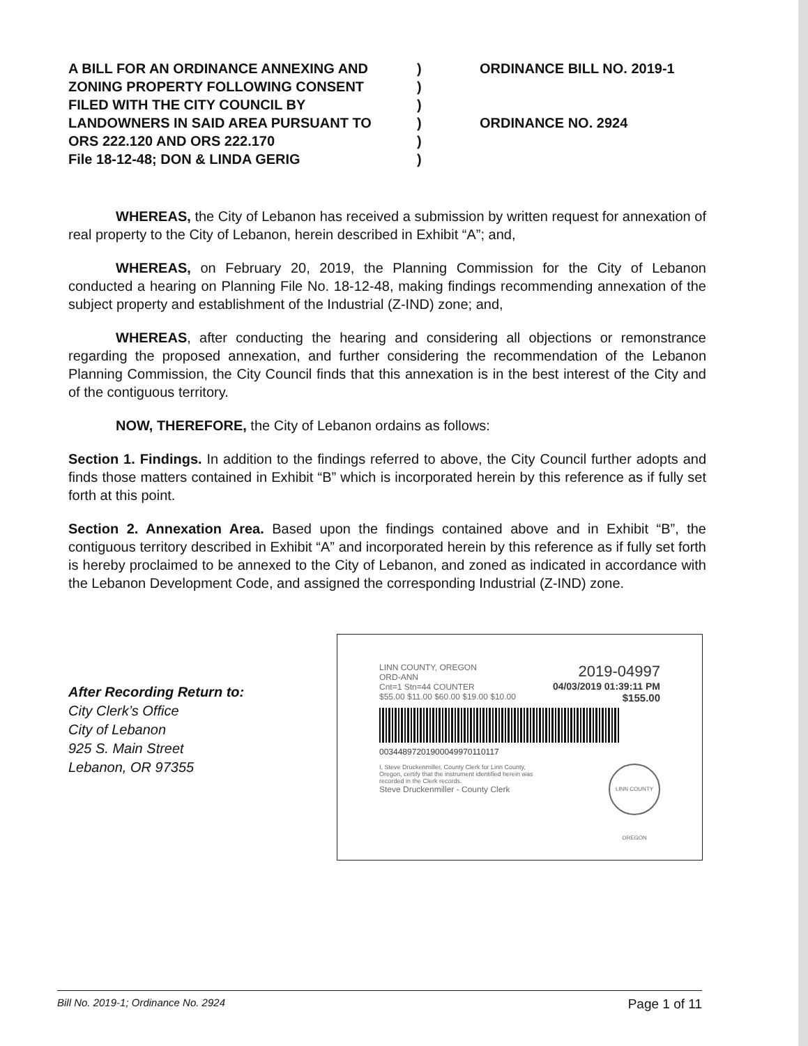A BILL FOR AN ORDINANCE ANNEXING AND
ZONING PROPERTY FOLLOWING CONSENT
FILED WITH THE CITY COUNCIL BY
LANDOWNERS IN SAID AREA PURSUANT TO
ORS 222.120 AND ORS 222.170
File 18-12-48; DON & LINDA GERIG
)
)
)
)
)
)
ORDINANCE BILL NO. 2019-1
ORDINANCE NO. 2924
WHEREAS, the City of Lebanon has received a submission by written request for annexation of real property to the City of Lebanon, herein described in Exhibit “A”; and,
WHEREAS, on February 20, 2019, the Planning Commission for the City of Lebanon conducted a hearing on Planning File No. 18-12-48, making findings recommending annexation of the subject property and establishment of the Industrial (Z-IND) zone; and,
WHEREAS, after conducting the hearing and considering all objections or remonstrance regarding the proposed annexation, and further considering the recommendation of the Lebanon Planning Commission, the City Council finds that this annexation is in the best interest of the City and of the contiguous territory.
NOW, THEREFORE, the City of Lebanon ordains as follows:
Section 1. Findings. In addition to the findings referred to above, the City Council further adopts and finds those matters contained in Exhibit “B” which is incorporated herein by this reference as if fully set forth at this point.
Section 2. Annexation Area. Based upon the findings contained above and in Exhibit “B”, the contiguous territory described in Exhibit “A” and incorporated herein by this reference as if fully set forth is hereby proclaimed to be annexed to the City of Lebanon, and zoned as indicated in accordance with the Lebanon Development Code, and assigned the corresponding Industrial (Z-IND) zone.
After Recording Return to:
City Clerk’s Office
City of Lebanon
925 S. Main Street
Lebanon, OR 97355
LINN COUNTY, OREGON
ORD-ANN
Cnt=1 Stn=44 COUNTER 2019-04997
04/03/2019 01:39:11 PM
$55.00 $11.00 $60.00 $19.00 $10.00 $155.00
00344897201900049970110117
I, Steve Druckenmiller, County Clerk for Linn County, Oregon, certify that the instrument identified herein was recorded in the Clerk records.
Steve Druckenmiller - County Clerk LINN COUNTY OREGON
Bill No. 2019-1; Ordinance No. 2924 Page 1 of 11